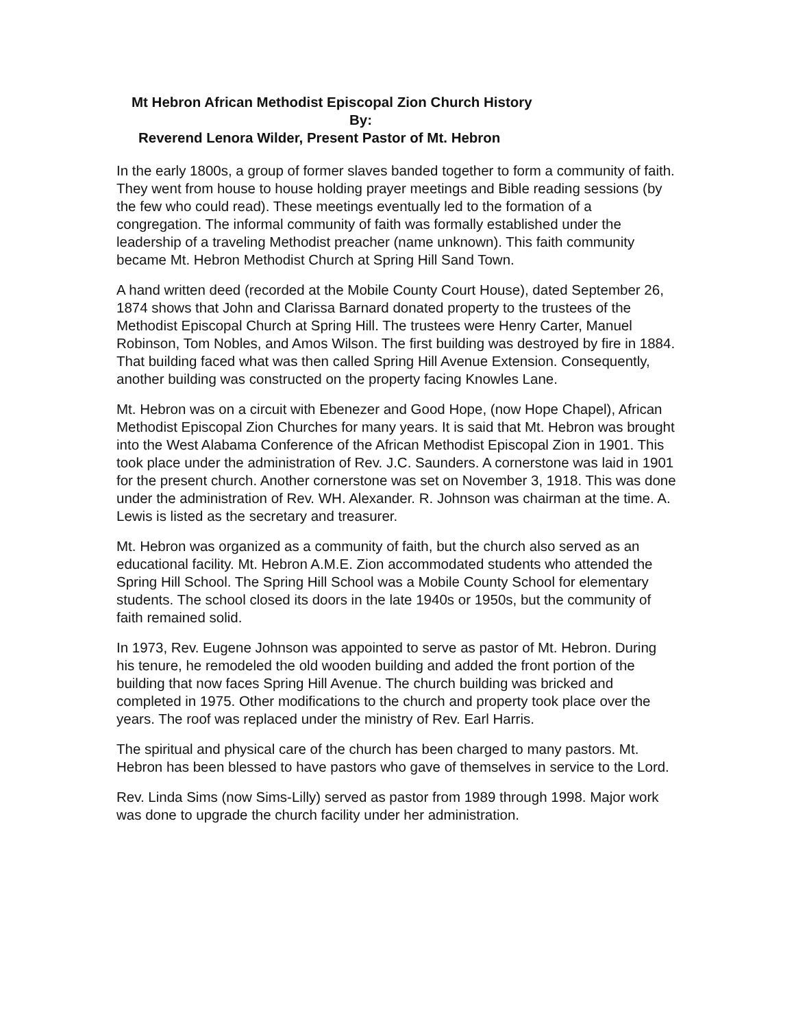Mt Hebron African Methodist Episcopal Zion Church History
By:
Reverend Lenora Wilder, Present Pastor of Mt. Hebron
In the early 1800s, a group of former slaves banded together to form a community of faith. They went from house to house holding prayer meetings and Bible reading sessions (by the few who could read). These meetings eventually led to the formation of a congregation. The informal community of faith was formally established under the leadership of a traveling Methodist preacher (name unknown). This faith community became Mt. Hebron Methodist Church at Spring Hill Sand Town.
A hand written deed (recorded at the Mobile County Court House), dated September 26, 1874 shows that John and Clarissa Barnard donated property to the trustees of the Methodist Episcopal Church at Spring Hill. The trustees were Henry Carter, Manuel Robinson, Tom Nobles, and Amos Wilson. The first building was destroyed by fire in 1884. That building faced what was then called Spring Hill Avenue Extension. Consequently, another building was constructed on the property facing Knowles Lane.
Mt. Hebron was on a circuit with Ebenezer and Good Hope, (now Hope Chapel), African Methodist Episcopal Zion Churches for many years. It is said that Mt. Hebron was brought into the West Alabama Conference of the African Methodist Episcopal Zion in 1901. This took place under the administration of Rev. J.C. Saunders. A cornerstone was laid in 1901 for the present church. Another cornerstone was set on November 3, 1918. This was done under the administration of Rev. WH. Alexander. R. Johnson was chairman at the time. A. Lewis is listed as the secretary and treasurer.
Mt. Hebron was organized as a community of faith, but the church also served as an educational facility. Mt. Hebron A.M.E. Zion accommodated students who attended the Spring Hill School. The Spring Hill School was a Mobile County School for elementary students. The school closed its doors in the late 1940s or 1950s, but the community of faith remained solid.
In 1973, Rev. Eugene Johnson was appointed to serve as pastor of Mt. Hebron. During his tenure, he remodeled the old wooden building and added the front portion of the building that now faces Spring Hill Avenue. The church building was bricked and completed in 1975. Other modifications to the church and property took place over the years. The roof was replaced under the ministry of Rev. Earl Harris.
The spiritual and physical care of the church has been charged to many pastors. Mt. Hebron has been blessed to have pastors who gave of themselves in service to the Lord.
Rev. Linda Sims (now Sims-Lilly) served as pastor from 1989 through 1998. Major work was done to upgrade the church facility under her administration.